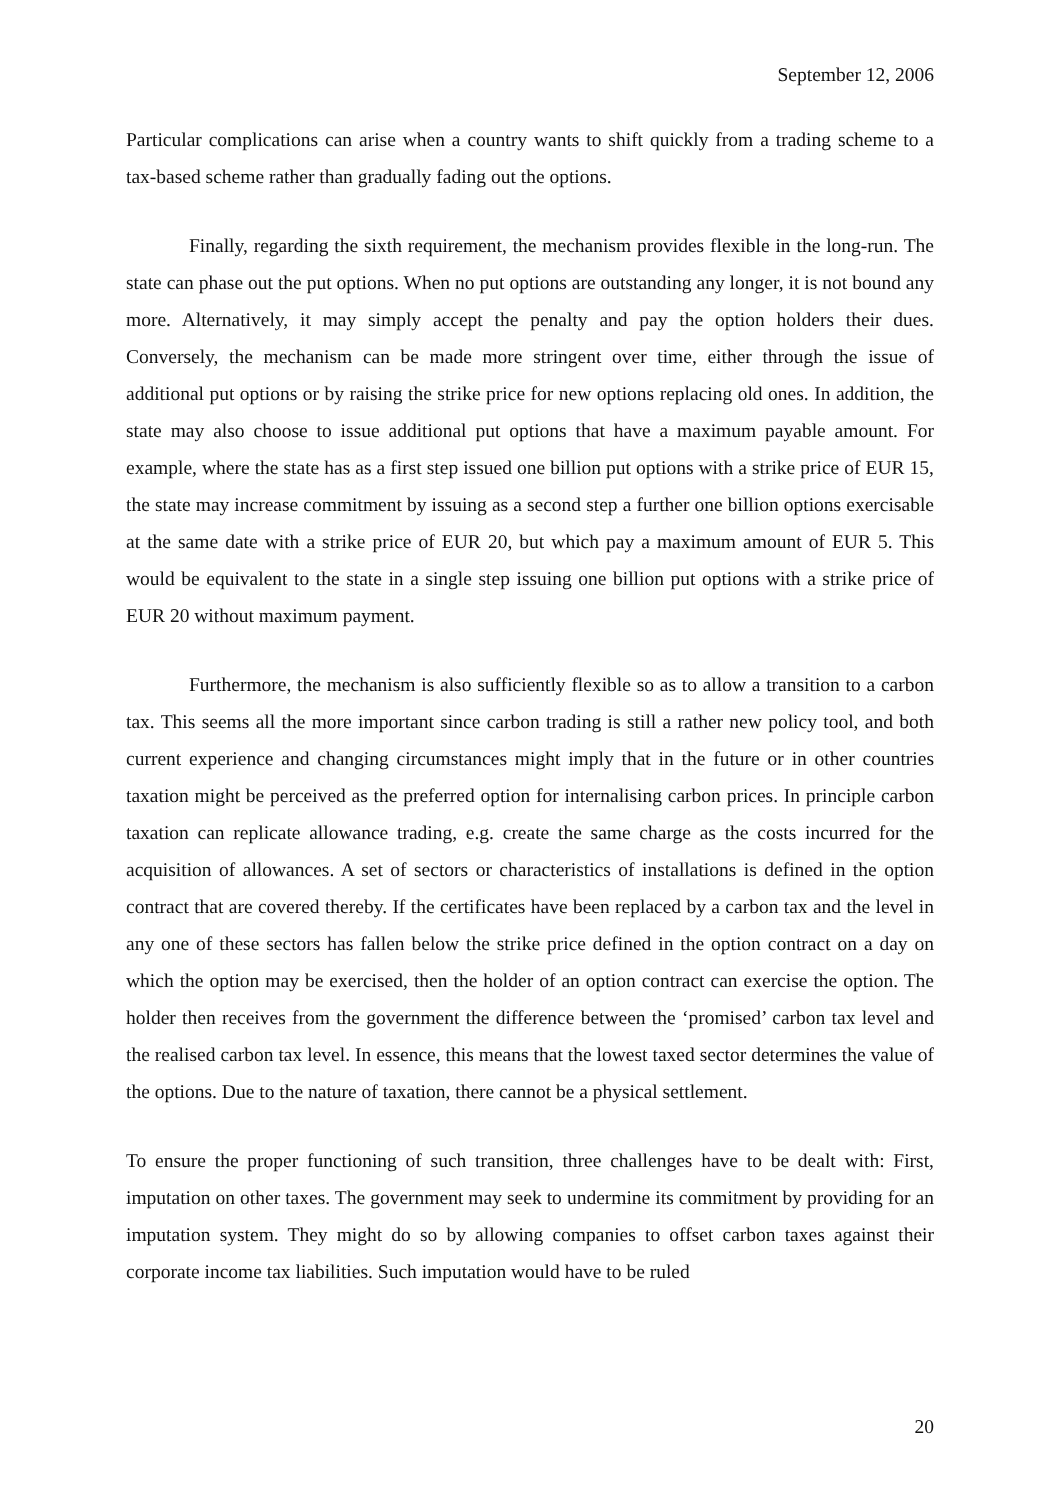September 12, 2006
Particular complications can arise when a country wants to shift quickly from a trading scheme to a tax-based scheme rather than gradually fading out the options.
Finally, regarding the sixth requirement, the mechanism provides flexible in the long-run. The state can phase out the put options. When no put options are outstanding any longer, it is not bound any more. Alternatively, it may simply accept the penalty and pay the option holders their dues. Conversely, the mechanism can be made more stringent over time, either through the issue of additional put options or by raising the strike price for new options replacing old ones. In addition, the state may also choose to issue additional put options that have a maximum payable amount. For example, where the state has as a first step issued one billion put options with a strike price of EUR 15, the state may increase commitment by issuing as a second step a further one billion options exercisable at the same date with a strike price of EUR 20, but which pay a maximum amount of EUR 5. This would be equivalent to the state in a single step issuing one billion put options with a strike price of EUR 20 without maximum payment.
Furthermore, the mechanism is also sufficiently flexible so as to allow a transition to a carbon tax. This seems all the more important since carbon trading is still a rather new policy tool, and both current experience and changing circumstances might imply that in the future or in other countries taxation might be perceived as the preferred option for internalising carbon prices. In principle carbon taxation can replicate allowance trading, e.g. create the same charge as the costs incurred for the acquisition of allowances. A set of sectors or characteristics of installations is defined in the option contract that are covered thereby. If the certificates have been replaced by a carbon tax and the level in any one of these sectors has fallen below the strike price defined in the option contract on a day on which the option may be exercised, then the holder of an option contract can exercise the option. The holder then receives from the government the difference between the ‘promised’ carbon tax level and the realised carbon tax level. In essence, this means that the lowest taxed sector determines the value of the options. Due to the nature of taxation, there cannot be a physical settlement.
To ensure the proper functioning of such transition, three challenges have to be dealt with: First, imputation on other taxes. The government may seek to undermine its commitment by providing for an imputation system. They might do so by allowing companies to offset carbon taxes against their corporate income tax liabilities. Such imputation would have to be ruled
20